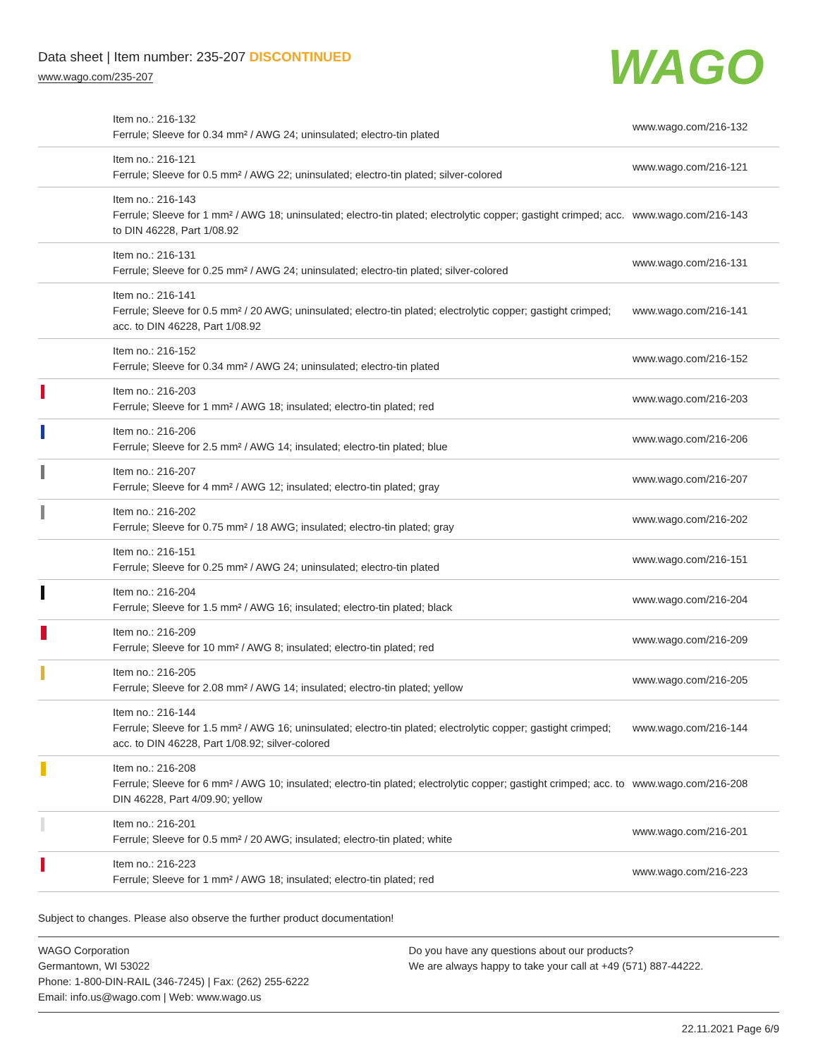Data sheet | Item number: 235-207 DISCONTINUED
www.wago.com/235-207
WAGO
| | Item no.: 216-132 Ferrule; Sleeve for 0.34 mm² / AWG 24; uninsulated; electro-tin plated | www.wago.com/216-132 |
| | Item no.: 216-121 Ferrule; Sleeve for 0.5 mm² / AWG 22; uninsulated; electro-tin plated; silver-colored | www.wago.com/216-121 |
| | Item no.: 216-143 Ferrule; Sleeve for 1 mm² / AWG 18; uninsulated; electro-tin plated; electrolytic copper; gastight crimped; acc. to DIN 46228, Part 1/08.92 | www.wago.com/216-143 |
| | Item no.: 216-131 Ferrule; Sleeve for 0.25 mm² / AWG 24; uninsulated; electro-tin plated; silver-colored | www.wago.com/216-131 |
| | Item no.: 216-141 Ferrule; Sleeve for 0.5 mm² / 20 AWG; uninsulated; electro-tin plated; electrolytic copper; gastight crimped; acc. to DIN 46228, Part 1/08.92 | www.wago.com/216-141 |
| | Item no.: 216-152 Ferrule; Sleeve for 0.34 mm² / AWG 24; uninsulated; electro-tin plated | www.wago.com/216-152 |
| | Item no.: 216-203 Ferrule; Sleeve for 1 mm² / AWG 18; insulated; electro-tin plated; red | www.wago.com/216-203 |
| | Item no.: 216-206 Ferrule; Sleeve for 2.5 mm² / AWG 14; insulated; electro-tin plated; blue | www.wago.com/216-206 |
| | Item no.: 216-207 Ferrule; Sleeve for 4 mm² / AWG 12; insulated; electro-tin plated; gray | www.wago.com/216-207 |
| | Item no.: 216-202 Ferrule; Sleeve for 0.75 mm² / 18 AWG; insulated; electro-tin plated; gray | www.wago.com/216-202 |
| | Item no.: 216-151 Ferrule; Sleeve for 0.25 mm² / AWG 24; uninsulated; electro-tin plated | www.wago.com/216-151 |
| | Item no.: 216-204 Ferrule; Sleeve for 1.5 mm² / AWG 16; insulated; electro-tin plated; black | www.wago.com/216-204 |
| | Item no.: 216-209 Ferrule; Sleeve for 10 mm² / AWG 8; insulated; electro-tin plated; red | www.wago.com/216-209 |
| | Item no.: 216-205 Ferrule; Sleeve for 2.08 mm² / AWG 14; insulated; electro-tin plated; yellow | www.wago.com/216-205 |
| | Item no.: 216-144 Ferrule; Sleeve for 1.5 mm² / AWG 16; uninsulated; electro-tin plated; electrolytic copper; gastight crimped; acc. to DIN 46228, Part 1/08.92; silver-colored | www.wago.com/216-144 |
| | Item no.: 216-208 Ferrule; Sleeve for 6 mm² / AWG 10; insulated; electro-tin plated; electrolytic copper; gastight crimped; acc. to DIN 46228, Part 4/09.90; yellow | www.wago.com/216-208 |
| | Item no.: 216-201 Ferrule; Sleeve for 0.5 mm² / 20 AWG; insulated; electro-tin plated; white | www.wago.com/216-201 |
| | Item no.: 216-223 Ferrule; Sleeve for 1 mm² / AWG 18; insulated; electro-tin plated; red | www.wago.com/216-223 |
Subject to changes. Please also observe the further product documentation!
WAGO Corporation
Germantown, WI 53022
Phone: 1-800-DIN-RAIL (346-7245) | Fax: (262) 255-6222
Email: info.us@wago.com | Web: www.wago.us
Do you have any questions about our products?
We are always happy to take your call at +49 (571) 887-44222.
22.11.2021 Page 6/9